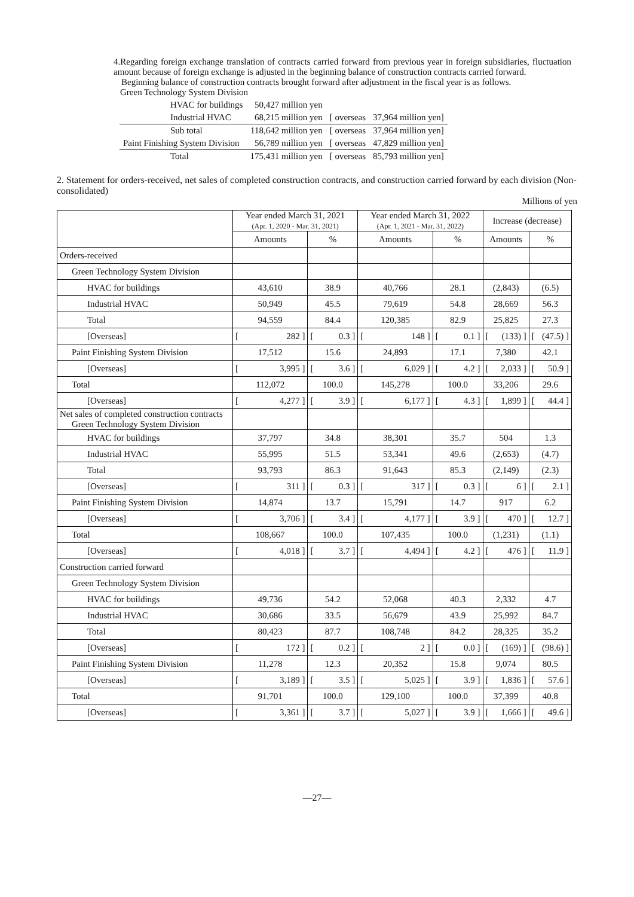4.Regarding foreign exchange translation of contracts carried forward from previous year in foreign subsidiaries, fluctuation amount because of foreign exchange is adjusted in the beginning balance of construction contracts carried forward.
Beginning balance of construction contracts brought forward after adjustment in the fiscal year is as follows.
Green Technology System Division
| HVAC for buildings | 50,427 million yen | | |
| Industrial HVAC | 68,215 million yen | [ overseas | 37,964 million yen] |
| Sub total | 118,642 million yen | [ overseas | 37,964 million yen] |
| Paint Finishing System Division | 56,789 million yen | [ overseas | 47,829 million yen] |
| Total | 175,431 million yen | [ overseas | 85,793 million yen] |
2. Statement for orders-received, net sales of completed construction contracts, and construction carried forward by each division (Non-consolidated)
Millions of yen
| | Year ended March 31, 2021 (Apr. 1, 2020 - Mar. 31, 2021) | | Year ended March 31, 2022 (Apr. 1, 2021 - Mar. 31, 2022) | | Increase (decrease) | |
| --- | --- | --- | --- | --- | --- | --- |
| | Amounts | % | Amounts | % | Amounts | % |
| Orders-received | | | | | | |
| Green Technology System Division | | | | | | |
| HVAC for buildings | 43,610 | 38.9 | 40,766 | 28.1 | (2,843) | (6.5) |
| Industrial HVAC | 50,949 | 45.5 | 79,619 | 54.8 | 28,669 | 56.3 |
| Total | 94,559 | 84.4 | 120,385 | 82.9 | 25,825 | 27.3 |
| [Overseas] | [ 282 ] | [ 0.3 ] | [ 148 ] | [ 0.1 ] | [ (133) ] | [ (47.5) ] |
| Paint Finishing System Division | 17,512 | 15.6 | 24,893 | 17.1 | 7,380 | 42.1 |
| [Overseas] | [ 3,995 ] | [ 3.6 ] | [ 6,029 ] | [ 4.2 ] | [ 2,033 ] | [ 50.9 ] |
| Total | 112,072 | 100.0 | 145,278 | 100.0 | 33,206 | 29.6 |
| [Overseas] | [ 4,277 ] | [ 3.9 ] | [ 6,177 ] | [ 4.3 ] | [ 1,899 ] | [ 44.4 ] |
| Net sales of completed construction contracts Green Technology System Division | | | | | | |
| HVAC for buildings | 37,797 | 34.8 | 38,301 | 35.7 | 504 | 1.3 |
| Industrial HVAC | 55,995 | 51.5 | 53,341 | 49.6 | (2,653) | (4.7) |
| Total | 93,793 | 86.3 | 91,643 | 85.3 | (2,149) | (2.3) |
| [Overseas] | [ 311 ] | [ 0.3 ] | [ 317 ] | [ 0.3 ] | [ 6 ] | [ 2.1 ] |
| Paint Finishing System Division | 14,874 | 13.7 | 15,791 | 14.7 | 917 | 6.2 |
| [Overseas] | [ 3,706 ] | [ 3.4 ] | [ 4,177 ] | [ 3.9 ] | [ 470 ] | [ 12.7 ] |
| Total | 108,667 | 100.0 | 107,435 | 100.0 | (1,231) | (1.1) |
| [Overseas] | [ 4,018 ] | [ 3.7 ] | [ 4,494 ] | [ 4.2 ] | [ 476 ] | [ 11.9 ] |
| Construction carried forward | | | | | | |
| Green Technology System Division | | | | | | |
| HVAC for buildings | 49,736 | 54.2 | 52,068 | 40.3 | 2,332 | 4.7 |
| Industrial HVAC | 30,686 | 33.5 | 56,679 | 43.9 | 25,992 | 84.7 |
| Total | 80,423 | 87.7 | 108,748 | 84.2 | 28,325 | 35.2 |
| [Overseas] | [ 172 ] | [ 0.2 ] | [ 2 ] | [ 0.0 ] | [ (169) ] | [ (98.6) ] |
| Paint Finishing System Division | 11,278 | 12.3 | 20,352 | 15.8 | 9,074 | 80.5 |
| [Overseas] | [ 3,189 ] | [ 3.5 ] | [ 5,025 ] | [ 3.9 ] | [ 1,836 ] | [ 57.6 ] |
| Total | 91,701 | 100.0 | 129,100 | 100.0 | 37,399 | 40.8 |
| [Overseas] | [ 3,361 ] | [ 3.7 ] | [ 5,027 ] | [ 3.9 ] | [ 1,666 ] | [ 49.6 ] |
―27―